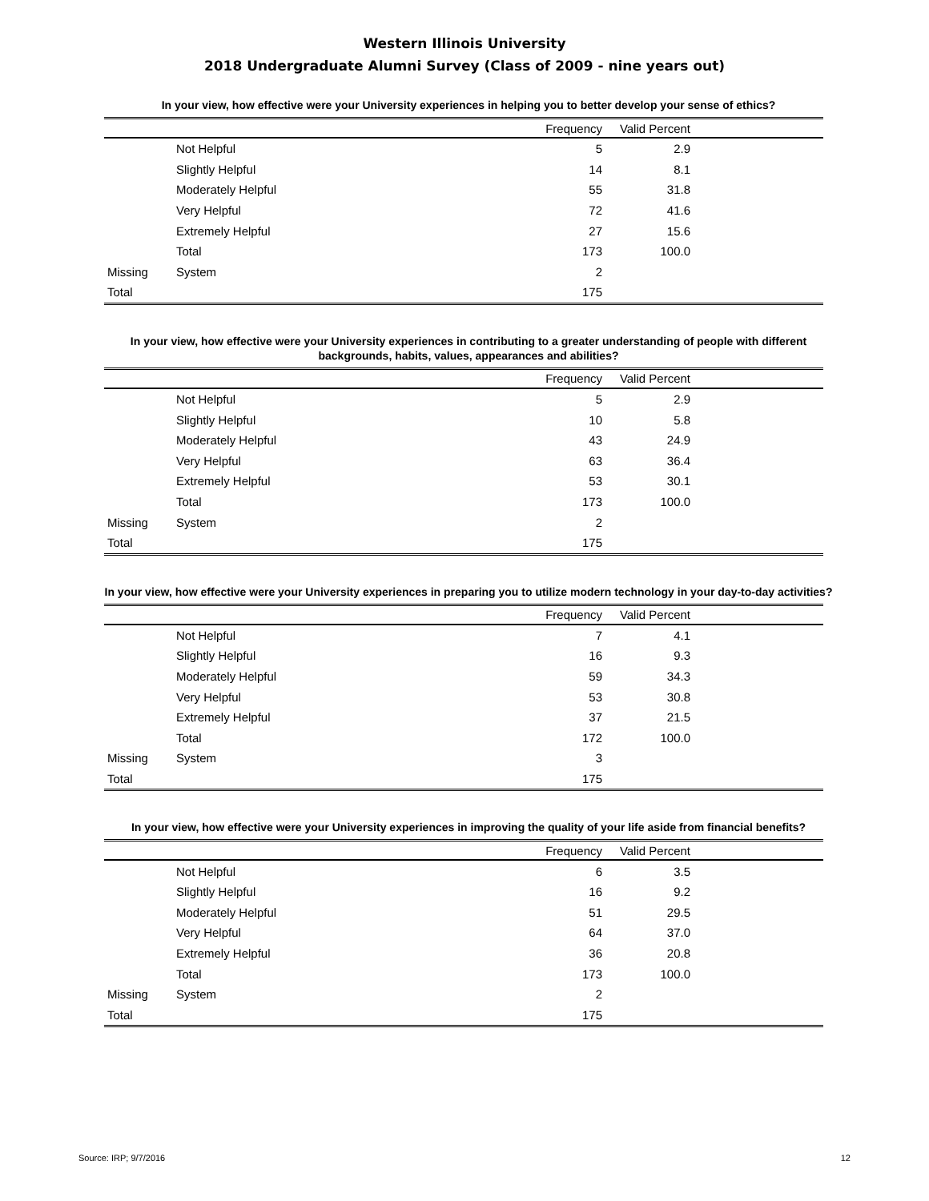Western Illinois University
2018 Undergraduate Alumni Survey (Class of 2009 - nine years out)
In your view, how effective were your University experiences in helping you to better develop your sense of ethics?
| | | Frequency | Valid Percent | |
| --- | --- | --- | --- | --- |
| | Not Helpful | 5 | 2.9 | |
| | Slightly Helpful | 14 | 8.1 | |
| | Moderately Helpful | 55 | 31.8 | |
| | Very Helpful | 72 | 41.6 | |
| | Extremely Helpful | 27 | 15.6 | |
| | Total | 173 | 100.0 | |
| Missing | System | 2 | | |
| Total | | 175 | | |
In your view, how effective were your University experiences in contributing to a greater understanding of people with different backgrounds, habits, values, appearances and abilities?
| | | Frequency | Valid Percent | |
| --- | --- | --- | --- | --- |
| | Not Helpful | 5 | 2.9 | |
| | Slightly Helpful | 10 | 5.8 | |
| | Moderately Helpful | 43 | 24.9 | |
| | Very Helpful | 63 | 36.4 | |
| | Extremely Helpful | 53 | 30.1 | |
| | Total | 173 | 100.0 | |
| Missing | System | 2 | | |
| Total | | 175 | | |
In your view, how effective were your University experiences in preparing you to utilize modern technology in your day-to-day activities?
| | | Frequency | Valid Percent | |
| --- | --- | --- | --- | --- |
| | Not Helpful | 7 | 4.1 | |
| | Slightly Helpful | 16 | 9.3 | |
| | Moderately Helpful | 59 | 34.3 | |
| | Very Helpful | 53 | 30.8 | |
| | Extremely Helpful | 37 | 21.5 | |
| | Total | 172 | 100.0 | |
| Missing | System | 3 | | |
| Total | | 175 | | |
In your view, how effective were your University experiences in improving the quality of your life aside from financial benefits?
| | | Frequency | Valid Percent | |
| --- | --- | --- | --- | --- |
| | Not Helpful | 6 | 3.5 | |
| | Slightly Helpful | 16 | 9.2 | |
| | Moderately Helpful | 51 | 29.5 | |
| | Very Helpful | 64 | 37.0 | |
| | Extremely Helpful | 36 | 20.8 | |
| | Total | 173 | 100.0 | |
| Missing | System | 2 | | |
| Total | | 175 | | |
Source: IRP; 9/7/2016 12